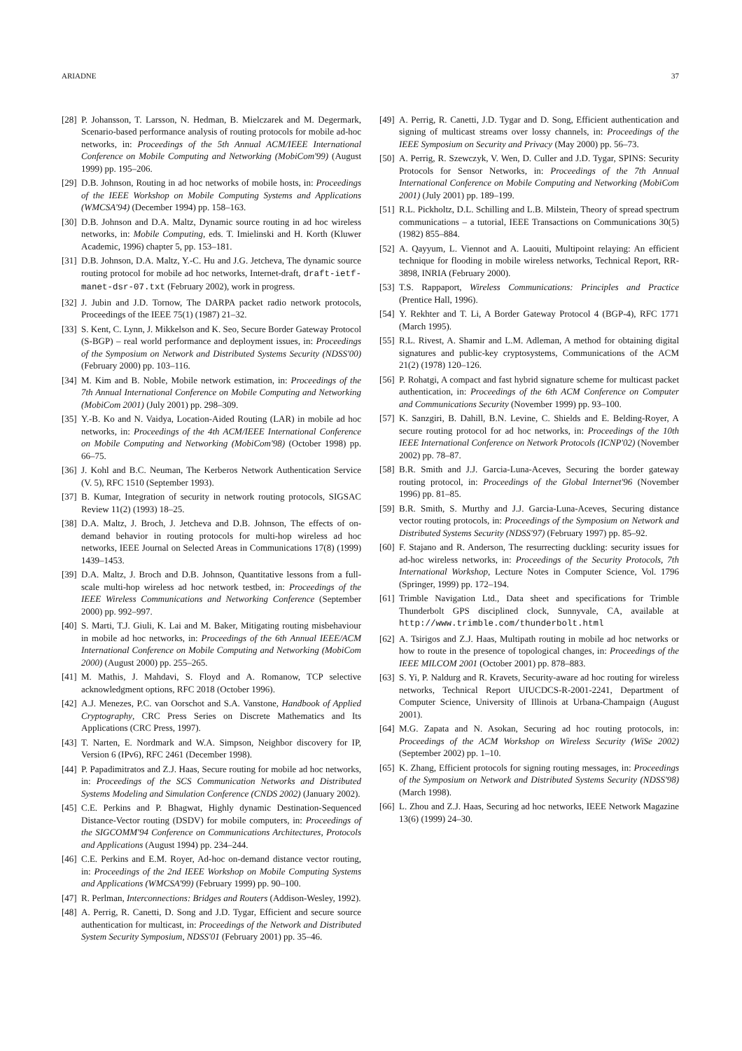ARIADNE 37
[28] P. Johansson, T. Larsson, N. Hedman, B. Mielczarek and M. Degermark, Scenario-based performance analysis of routing protocols for mobile ad-hoc networks, in: Proceedings of the 5th Annual ACM/IEEE International Conference on Mobile Computing and Networking (MobiCom'99) (August 1999) pp. 195–206.
[29] D.B. Johnson, Routing in ad hoc networks of mobile hosts, in: Proceedings of the IEEE Workshop on Mobile Computing Systems and Applications (WMCSA'94) (December 1994) pp. 158–163.
[30] D.B. Johnson and D.A. Maltz, Dynamic source routing in ad hoc wireless networks, in: Mobile Computing, eds. T. Imielinski and H. Korth (Kluwer Academic, 1996) chapter 5, pp. 153–181.
[31] D.B. Johnson, D.A. Maltz, Y.-C. Hu and J.G. Jetcheva, The dynamic source routing protocol for mobile ad hoc networks, Internet-draft, draft-ietf-manet-dsr-07.txt (February 2002), work in progress.
[32] J. Jubin and J.D. Tornow, The DARPA packet radio network protocols, Proceedings of the IEEE 75(1) (1987) 21–32.
[33] S. Kent, C. Lynn, J. Mikkelson and K. Seo, Secure Border Gateway Protocol (S-BGP) – real world performance and deployment issues, in: Proceedings of the Symposium on Network and Distributed Systems Security (NDSS'00) (February 2000) pp. 103–116.
[34] M. Kim and B. Noble, Mobile network estimation, in: Proceedings of the 7th Annual International Conference on Mobile Computing and Networking (MobiCom 2001) (July 2001) pp. 298–309.
[35] Y.-B. Ko and N. Vaidya, Location-Aided Routing (LAR) in mobile ad hoc networks, in: Proceedings of the 4th ACM/IEEE International Conference on Mobile Computing and Networking (MobiCom'98) (October 1998) pp. 66–75.
[36] J. Kohl and B.C. Neuman, The Kerberos Network Authentication Service (V. 5), RFC 1510 (September 1993).
[37] B. Kumar, Integration of security in network routing protocols, SIGSAC Review 11(2) (1993) 18–25.
[38] D.A. Maltz, J. Broch, J. Jetcheva and D.B. Johnson, The effects of on-demand behavior in routing protocols for multi-hop wireless ad hoc networks, IEEE Journal on Selected Areas in Communications 17(8) (1999) 1439–1453.
[39] D.A. Maltz, J. Broch and D.B. Johnson, Quantitative lessons from a full-scale multi-hop wireless ad hoc network testbed, in: Proceedings of the IEEE Wireless Communications and Networking Conference (September 2000) pp. 992–997.
[40] S. Marti, T.J. Giuli, K. Lai and M. Baker, Mitigating routing misbehaviour in mobile ad hoc networks, in: Proceedings of the 6th Annual IEEE/ACM International Conference on Mobile Computing and Networking (MobiCom 2000) (August 2000) pp. 255–265.
[41] M. Mathis, J. Mahdavi, S. Floyd and A. Romanow, TCP selective acknowledgment options, RFC 2018 (October 1996).
[42] A.J. Menezes, P.C. van Oorschot and S.A. Vanstone, Handbook of Applied Cryptography, CRC Press Series on Discrete Mathematics and Its Applications (CRC Press, 1997).
[43] T. Narten, E. Nordmark and W.A. Simpson, Neighbor discovery for IP, Version 6 (IPv6), RFC 2461 (December 1998).
[44] P. Papadimitratos and Z.J. Haas, Secure routing for mobile ad hoc networks, in: Proceedings of the SCS Communication Networks and Distributed Systems Modeling and Simulation Conference (CNDS 2002) (January 2002).
[45] C.E. Perkins and P. Bhagwat, Highly dynamic Destination-Sequenced Distance-Vector routing (DSDV) for mobile computers, in: Proceedings of the SIGCOMM'94 Conference on Communications Architectures, Protocols and Applications (August 1994) pp. 234–244.
[46] C.E. Perkins and E.M. Royer, Ad-hoc on-demand distance vector routing, in: Proceedings of the 2nd IEEE Workshop on Mobile Computing Systems and Applications (WMCSA'99) (February 1999) pp. 90–100.
[47] R. Perlman, Interconnections: Bridges and Routers (Addison-Wesley, 1992).
[48] A. Perrig, R. Canetti, D. Song and J.D. Tygar, Efficient and secure source authentication for multicast, in: Proceedings of the Network and Distributed System Security Symposium, NDSS'01 (February 2001) pp. 35–46.
[49] A. Perrig, R. Canetti, J.D. Tygar and D. Song, Efficient authentication and signing of multicast streams over lossy channels, in: Proceedings of the IEEE Symposium on Security and Privacy (May 2000) pp. 56–73.
[50] A. Perrig, R. Szewczyk, V. Wen, D. Culler and J.D. Tygar, SPINS: Security Protocols for Sensor Networks, in: Proceedings of the 7th Annual International Conference on Mobile Computing and Networking (MobiCom 2001) (July 2001) pp. 189–199.
[51] R.L. Pickholtz, D.L. Schilling and L.B. Milstein, Theory of spread spectrum communications – a tutorial, IEEE Transactions on Communications 30(5) (1982) 855–884.
[52] A. Qayyum, L. Viennot and A. Laouiti, Multipoint relaying: An efficient technique for flooding in mobile wireless networks, Technical Report, RR-3898, INRIA (February 2000).
[53] T.S. Rappaport, Wireless Communications: Principles and Practice (Prentice Hall, 1996).
[54] Y. Rekhter and T. Li, A Border Gateway Protocol 4 (BGP-4), RFC 1771 (March 1995).
[55] R.L. Rivest, A. Shamir and L.M. Adleman, A method for obtaining digital signatures and public-key cryptosystems, Communications of the ACM 21(2) (1978) 120–126.
[56] P. Rohatgi, A compact and fast hybrid signature scheme for multicast packet authentication, in: Proceedings of the 6th ACM Conference on Computer and Communications Security (November 1999) pp. 93–100.
[57] K. Sanzgiri, B. Dahill, B.N. Levine, C. Shields and E. Belding-Royer, A secure routing protocol for ad hoc networks, in: Proceedings of the 10th IEEE International Conference on Network Protocols (ICNP'02) (November 2002) pp. 78–87.
[58] B.R. Smith and J.J. Garcia-Luna-Aceves, Securing the border gateway routing protocol, in: Proceedings of the Global Internet'96 (November 1996) pp. 81–85.
[59] B.R. Smith, S. Murthy and J.J. Garcia-Luna-Aceves, Securing distance vector routing protocols, in: Proceedings of the Symposium on Network and Distributed Systems Security (NDSS'97) (February 1997) pp. 85–92.
[60] F. Stajano and R. Anderson, The resurrecting duckling: security issues for ad-hoc wireless networks, in: Proceedings of the Security Protocols, 7th International Workshop, Lecture Notes in Computer Science, Vol. 1796 (Springer, 1999) pp. 172–194.
[61] Trimble Navigation Ltd., Data sheet and specifications for Trimble Thunderbolt GPS disciplined clock, Sunnyvale, CA, available at http://www.trimble.com/thunderbolt.html
[62] A. Tsirigos and Z.J. Haas, Multipath routing in mobile ad hoc networks or how to route in the presence of topological changes, in: Proceedings of the IEEE MILCOM 2001 (October 2001) pp. 878–883.
[63] S. Yi, P. Naldurg and R. Kravets, Security-aware ad hoc routing for wireless networks, Technical Report UIUCDCS-R-2001-2241, Department of Computer Science, University of Illinois at Urbana-Champaign (August 2001).
[64] M.G. Zapata and N. Asokan, Securing ad hoc routing protocols, in: Proceedings of the ACM Workshop on Wireless Security (WiSe 2002) (September 2002) pp. 1–10.
[65] K. Zhang, Efficient protocols for signing routing messages, in: Proceedings of the Symposium on Network and Distributed Systems Security (NDSS'98) (March 1998).
[66] L. Zhou and Z.J. Haas, Securing ad hoc networks, IEEE Network Magazine 13(6) (1999) 24–30.